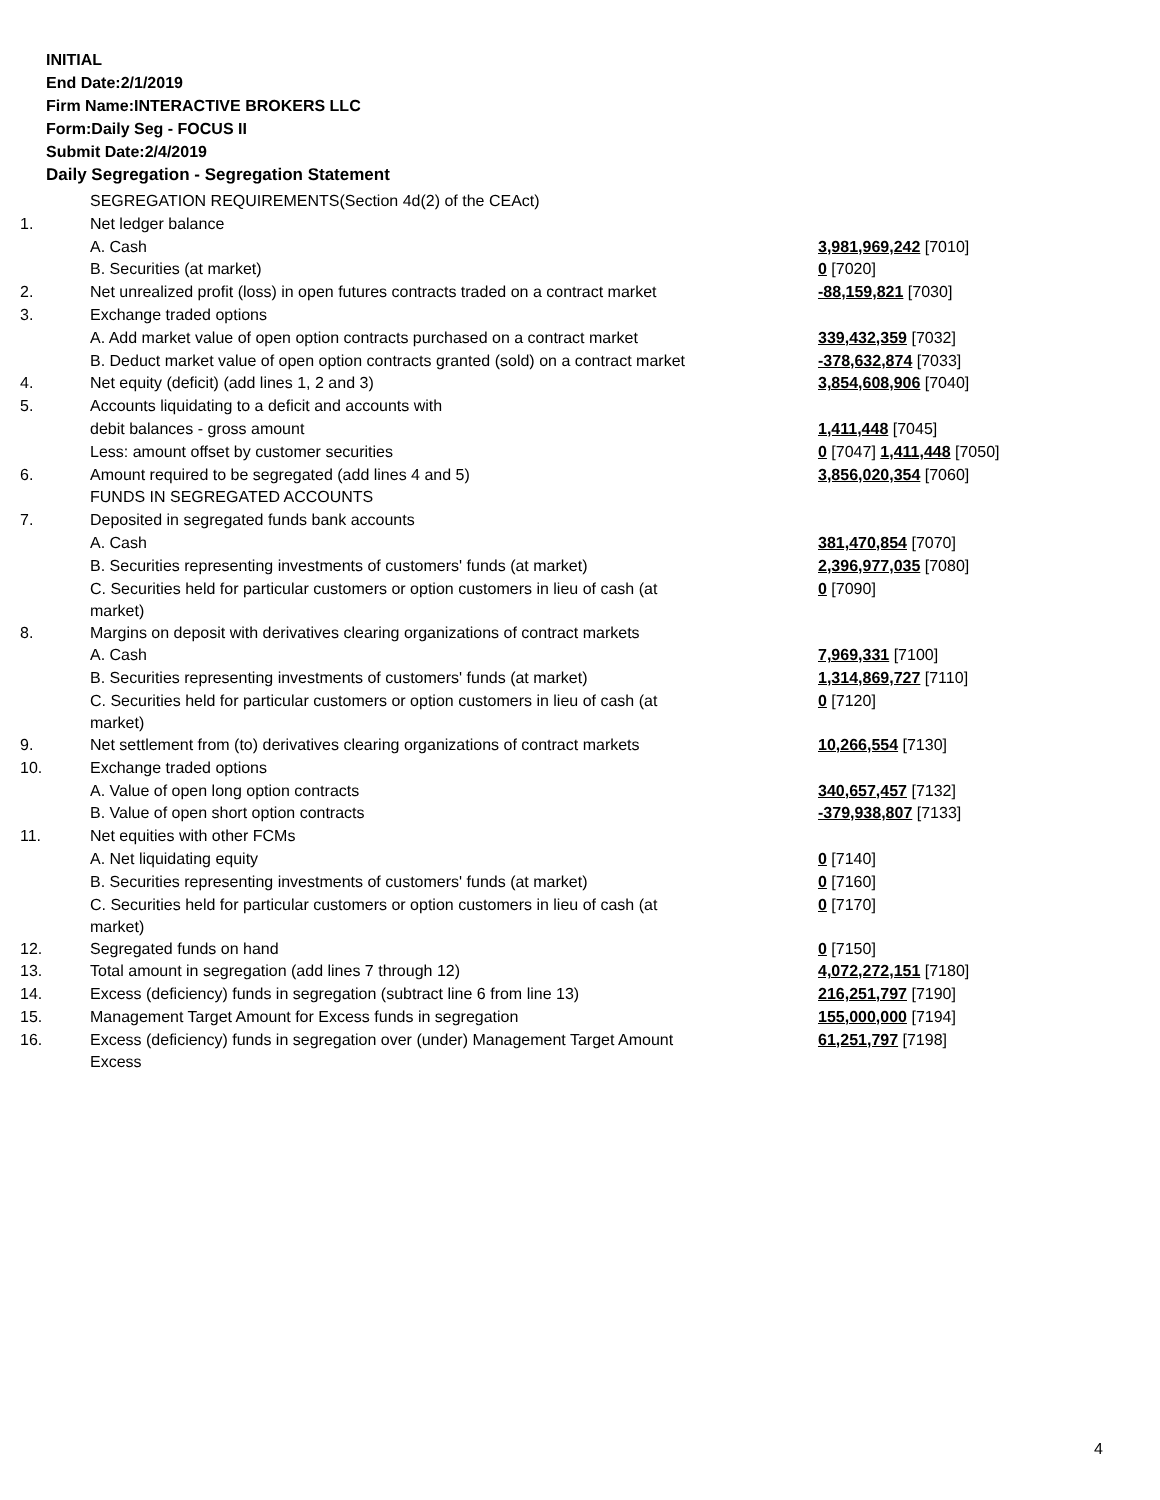INITIAL
End Date:2/1/2019
Firm Name:INTERACTIVE BROKERS LLC
Form:Daily Seg - FOCUS II
Submit Date:2/4/2019
Daily Segregation - Segregation Statement
| | SEGREGATION REQUIREMENTS(Section 4d(2) of the CEAct) | |
| 1. | Net ledger balance | |
| | A. Cash | 3,981,969,242 [7010] |
| | B. Securities (at market) | 0 [7020] |
| 2. | Net unrealized profit (loss) in open futures contracts traded on a contract market | -88,159,821 [7030] |
| 3. | Exchange traded options | |
| | A. Add market value of open option contracts purchased on a contract market | 339,432,359 [7032] |
| | B. Deduct market value of open option contracts granted (sold) on a contract market | -378,632,874 [7033] |
| 4. | Net equity (deficit) (add lines 1, 2 and 3) | 3,854,608,906 [7040] |
| 5. | Accounts liquidating to a deficit and accounts with | |
| | debit balances - gross amount | 1,411,448 [7045] |
| | Less: amount offset by customer securities | 0 [7047] 1,411,448 [7050] |
| 6. | Amount required to be segregated (add lines 4 and 5) | 3,856,020,354 [7060] |
| | FUNDS IN SEGREGATED ACCOUNTS | |
| 7. | Deposited in segregated funds bank accounts | |
| | A. Cash | 381,470,854 [7070] |
| | B. Securities representing investments of customers' funds (at market) | 2,396,977,035 [7080] |
| | C. Securities held for particular customers or option customers in lieu of cash (at market) | 0 [7090] |
| 8. | Margins on deposit with derivatives clearing organizations of contract markets | |
| | A. Cash | 7,969,331 [7100] |
| | B. Securities representing investments of customers' funds (at market) | 1,314,869,727 [7110] |
| | C. Securities held for particular customers or option customers in lieu of cash (at market) | 0 [7120] |
| 9. | Net settlement from (to) derivatives clearing organizations of contract markets | 10,266,554 [7130] |
| 10. | Exchange traded options | |
| | A. Value of open long option contracts | 340,657,457 [7132] |
| | B. Value of open short option contracts | -379,938,807 [7133] |
| 11. | Net equities with other FCMs | |
| | A. Net liquidating equity | 0 [7140] |
| | B. Securities representing investments of customers' funds (at market) | 0 [7160] |
| | C. Securities held for particular customers or option customers in lieu of cash (at market) | 0 [7170] |
| 12. | Segregated funds on hand | 0 [7150] |
| 13. | Total amount in segregation (add lines 7 through 12) | 4,072,272,151 [7180] |
| 14. | Excess (deficiency) funds in segregation (subtract line 6 from line 13) | 216,251,797 [7190] |
| 15. | Management Target Amount for Excess funds in segregation | 155,000,000 [7194] |
| 16. | Excess (deficiency) funds in segregation over (under) Management Target Amount Excess | 61,251,797 [7198] |
4